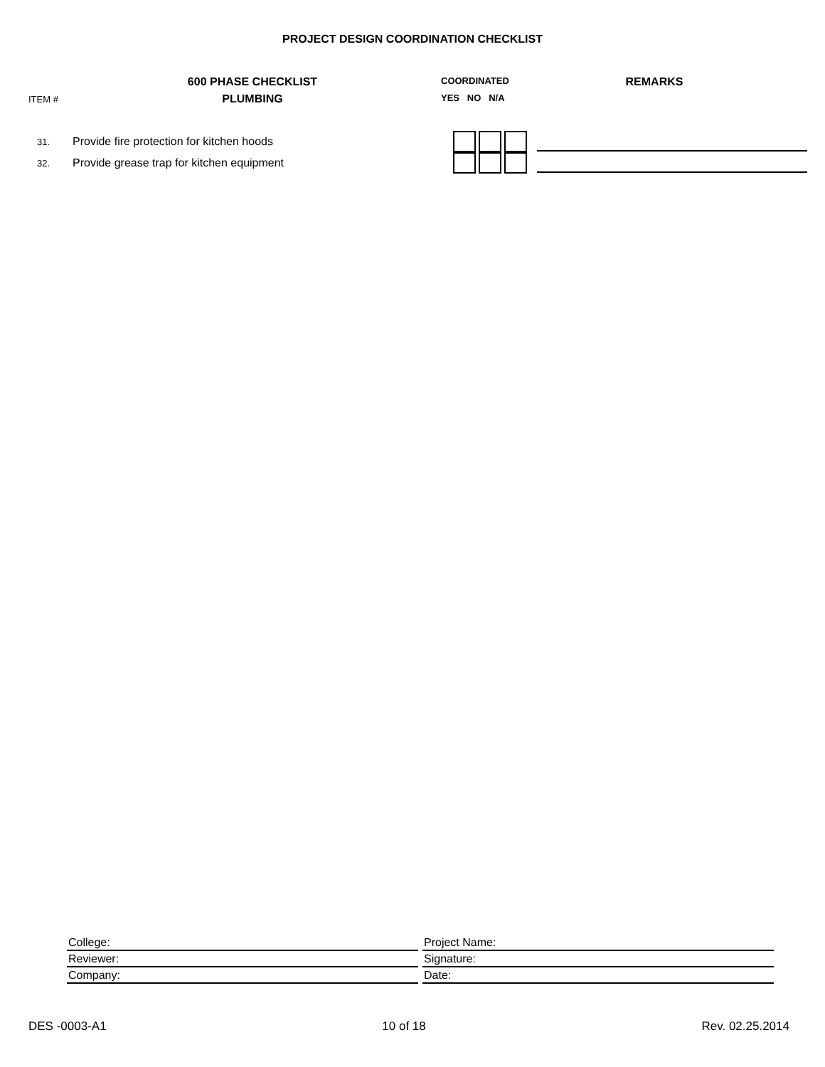PROJECT DESIGN COORDINATION CHECKLIST
ITEM #
600 PHASE CHECKLIST
PLUMBING
COORDINATED
YES NO N/A
REMARKS
| 31. | Provide fire protection for kitchen hoods | | |
| 32. | Provide grease trap for kitchen equipment | | |
| College: | Project Name: |
| Reviewer: | Signature: |
| Company: | Date: |
DES -0003-A1 10 of 18 Rev. 02.25.2014